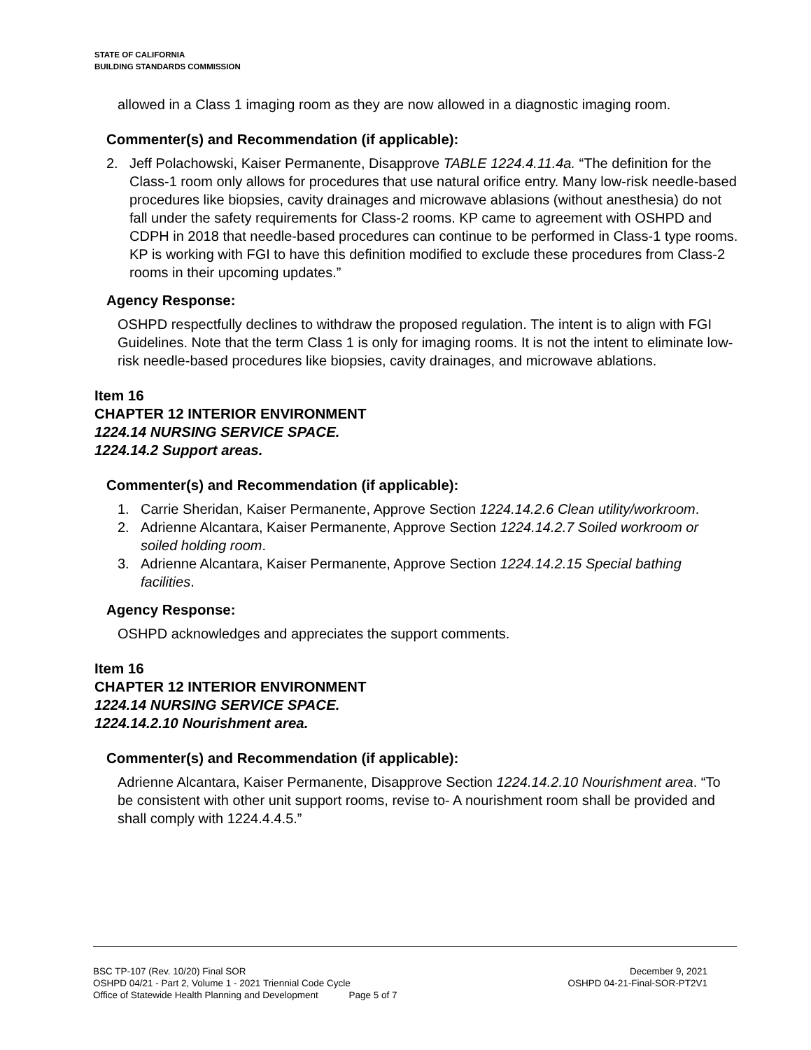STATE OF CALIFORNIA
BUILDING STANDARDS COMMISSION
allowed in a Class 1 imaging room as they are now allowed in a diagnostic imaging room.
Commenter(s) and Recommendation (if applicable):
2. Jeff Polachowski, Kaiser Permanente, Disapprove TABLE 1224.4.11.4a. “The definition for the Class-1 room only allows for procedures that use natural orifice entry. Many low-risk needle-based procedures like biopsies, cavity drainages and microwave ablasions (without anesthesia) do not fall under the safety requirements for Class-2 rooms. KP came to agreement with OSHPD and CDPH in 2018 that needle-based procedures can continue to be performed in Class-1 type rooms. KP is working with FGI to have this definition modified to exclude these procedures from Class-2 rooms in their upcoming updates.”
Agency Response:
OSHPD respectfully declines to withdraw the proposed regulation. The intent is to align with FGI Guidelines. Note that the term Class 1 is only for imaging rooms. It is not the intent to eliminate low-risk needle-based procedures like biopsies, cavity drainages, and microwave ablations.
Item 16
CHAPTER 12 INTERIOR ENVIRONMENT
1224.14 NURSING SERVICE SPACE.
1224.14.2 Support areas.
Commenter(s) and Recommendation (if applicable):
1. Carrie Sheridan, Kaiser Permanente, Approve Section 1224.14.2.6 Clean utility/workroom.
2. Adrienne Alcantara, Kaiser Permanente, Approve Section 1224.14.2.7 Soiled workroom or soiled holding room.
3. Adrienne Alcantara, Kaiser Permanente, Approve Section 1224.14.2.15 Special bathing facilities.
Agency Response:
OSHPD acknowledges and appreciates the support comments.
Item 16
CHAPTER 12 INTERIOR ENVIRONMENT
1224.14 NURSING SERVICE SPACE.
1224.14.2.10 Nourishment area.
Commenter(s) and Recommendation (if applicable):
Adrienne Alcantara, Kaiser Permanente, Disapprove Section 1224.14.2.10 Nourishment area. “To be consistent with other unit support rooms, revise to- A nourishment room shall be provided and shall comply with 1224.4.4.5.”
BSC TP-107 (Rev. 10/20) Final SOR December 9, 2021
OSHPD 04/21 - Part 2, Volume 1 - 2021 Triennial Code Cycle OSHPD 04-21-Final-SOR-PT2V1
Office of Statewide Health Planning and Development Page 5 of 7